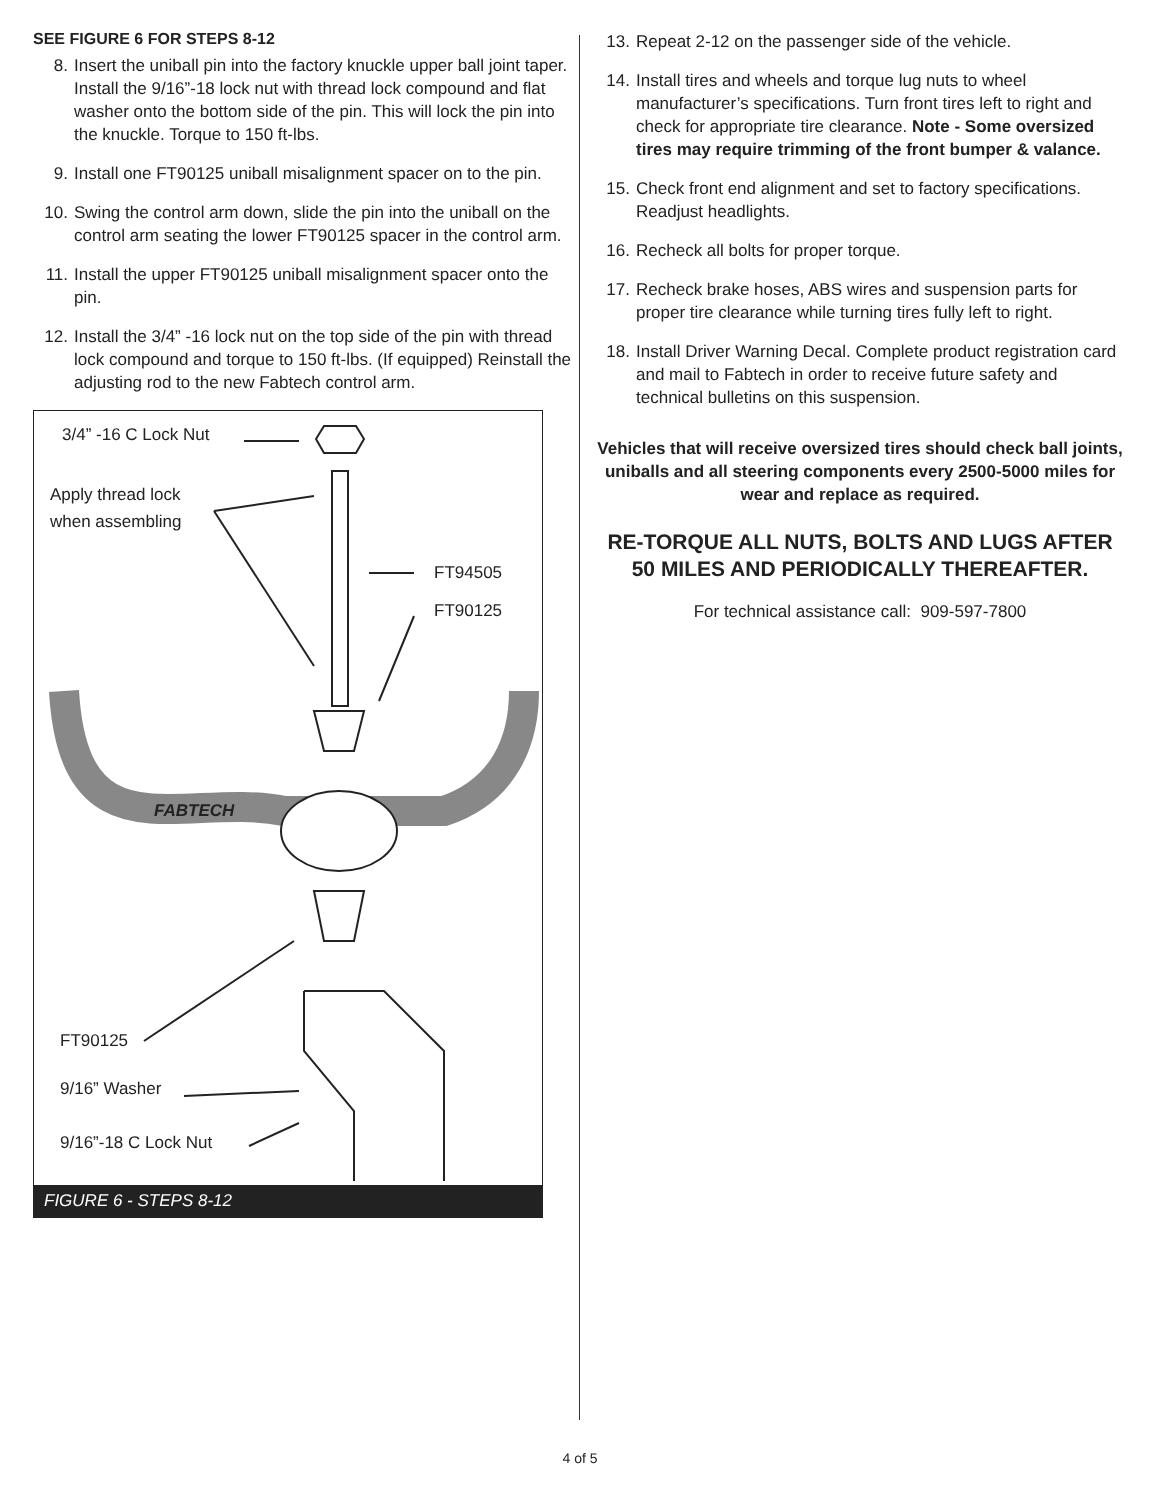SEE FIGURE 6 FOR STEPS 8-12
8. Insert the uniball pin into the factory knuckle upper ball joint taper. Install the 9/16”-18 lock nut with thread lock compound and flat washer onto the bottom side of the pin. This will lock the pin into the knuckle. Torque to 150 ft-lbs.
9. Install one FT90125 uniball misalignment spacer on to the pin.
10. Swing the control arm down, slide the pin into the uniball on the control arm seating the lower FT90125 spacer in the control arm.
11. Install the upper FT90125 uniball misalignment spacer onto the pin.
12. Install the 3/4” -16 lock nut on the top side of the pin with thread lock compound and torque to 150 ft-lbs. (If equipped) Reinstall the adjusting rod to the new Fabtech control arm.
3/4” -16 C Lock Nut
Apply thread lock
when assembling
FT94505
FT90125
FABTECH
FT90125
9/16” Washer
9/16”-18 C Lock Nut
FIGURE 6 - STEPS 8-12
13. Repeat 2-12 on the passenger side of the vehicle.
14. Install tires and wheels and torque lug nuts to wheel manufacturer’s specifications. Turn front tires left to right and check for appropriate tire clearance. Note - Some oversized tires may require trimming of the front bumper & valance.
15. Check front end alignment and set to factory specifications. Readjust headlights.
16. Recheck all bolts for proper torque.
17. Recheck brake hoses, ABS wires and suspension parts for proper tire clearance while turning tires fully left to right.
18. Install Driver Warning Decal. Complete product registration card and mail to Fabtech in order to receive future safety and technical bulletins on this suspension.
Vehicles that will receive oversized tires should check ball joints, uniballs and all steering components every 2500-5000 miles for wear and replace as required.
RE-TORQUE ALL NUTS, BOLTS AND LUGS AFTER 50 MILES AND PERIODICALLY THEREAFTER.
For technical assistance call: 909-597-7800
4 of 5